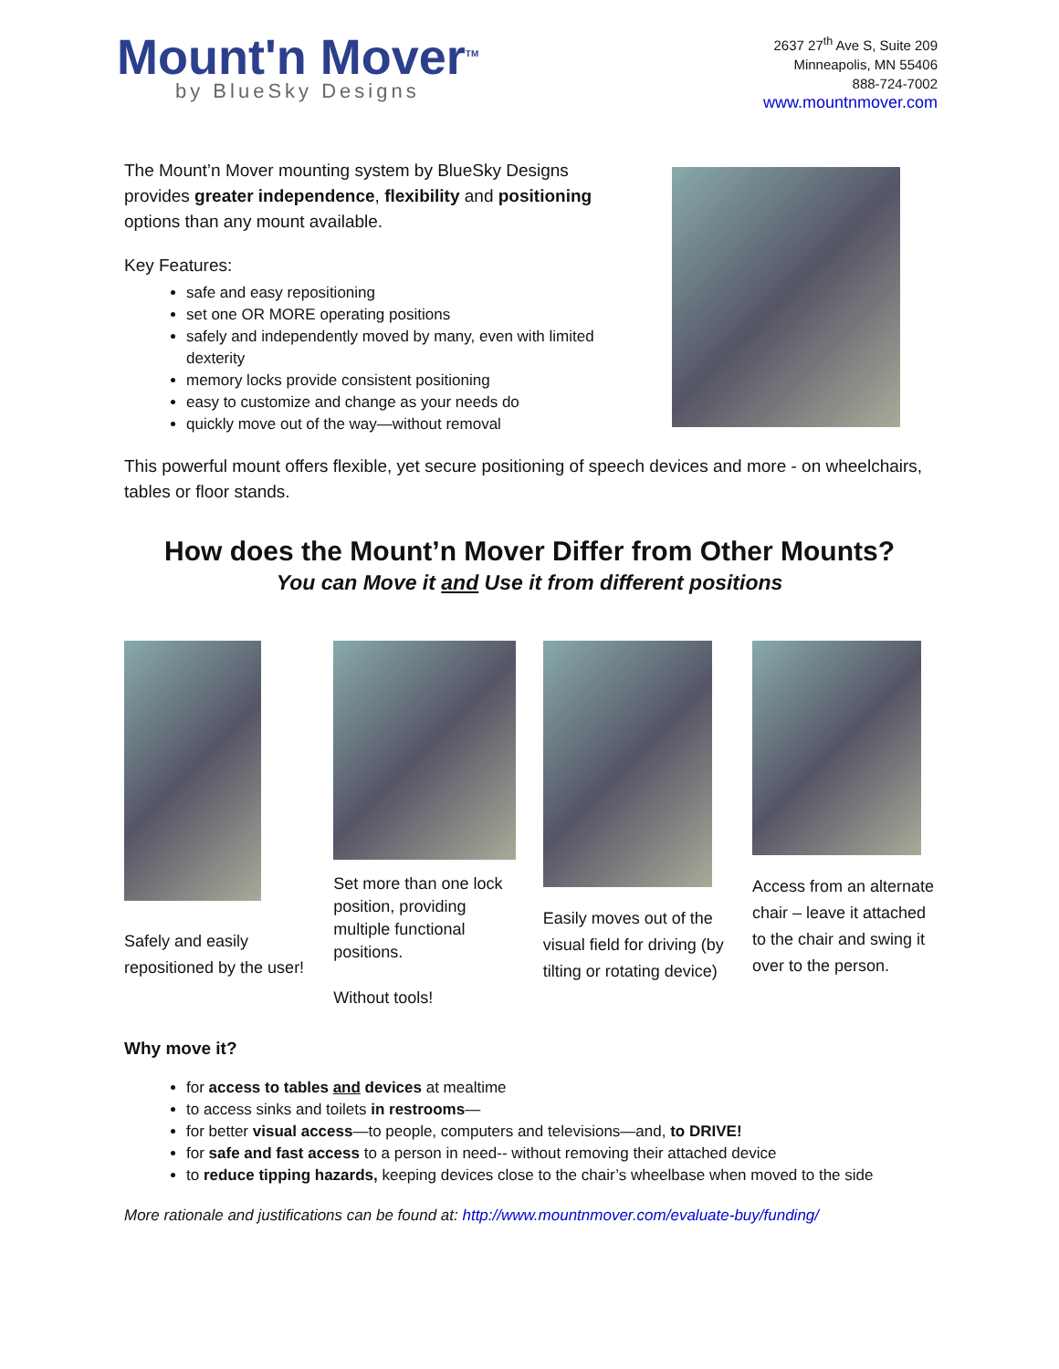Mount'n Mover<sup>TM</sup>
by BlueSky Designs
2637 27<sup>th</sup> Ave S, Suite 209
Minneapolis, MN 55406
888-724-7002
www.mountnmover.com
The Mount’n Mover mounting system by BlueSky Designs provides greater independence, flexibility and positioning options than any mount available.
Key Features:
safe and easy repositioning
set one OR MORE operating positions
safely and independently moved by many, even with limited dexterity
memory locks provide consistent positioning
easy to customize and change as your needs do
quickly move out of the way—without removal
This powerful mount offers flexible, yet secure positioning of speech devices and more - on wheelchairs, tables or floor stands.
How does the Mount’n Mover Differ from Other Mounts?
You can Move it and Use it from different positions
Safely and easily repositioned by the user!
Set more than one lock position, providing multiple functional positions.
Without tools!
Easily moves out of the visual field for driving (by tilting or rotating device)
Access from an alternate chair – leave it attached to the chair and swing it over to the person.
Why move it?
for access to tables and devices at mealtime
to access sinks and toilets in restrooms—
for better visual access—to people, computers and televisions—and, to DRIVE!
for safe and fast access to a person in need-- without removing their attached device
to reduce tipping hazards, keeping devices close to the chair’s wheelbase when moved to the side
More rationale and justifications can be found at: http://www.mountnmover.com/evaluate-buy/funding/